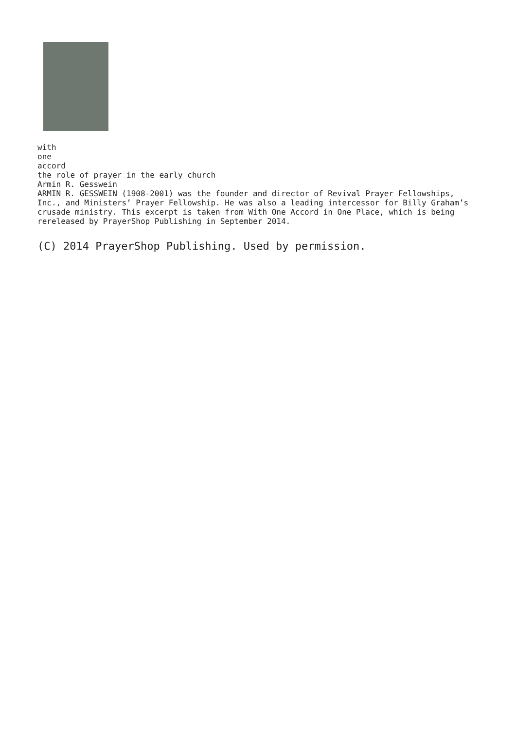with
one
accord
the role of prayer in the early church
Armin R. Gesswein
ARMIN R. GESSWEIN (1908-2001) was the founder and director of Revival Prayer Fellowships, Inc., and Ministers’ Prayer Fellowship. He was also a leading intercessor for Billy Graham’s crusade ministry. This excerpt is taken from With One Accord in One Place, which is being rereleased by PrayerShop Publishing in September 2014.
(C) 2014 PrayerShop Publishing. Used by permission.